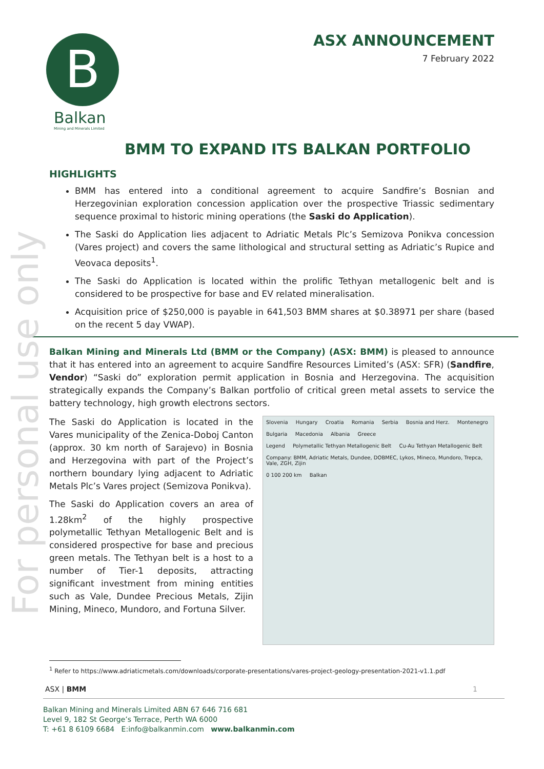For personal use only
B
Balkan
Mining and Minerals Limited
ASX ANNOUNCEMENT
7 February 2022
BMM TO EXPAND ITS BALKAN PORTFOLIO
HIGHLIGHTS
BMM has entered into a conditional agreement to acquire Sandfire’s Bosnian and Herzegovinian exploration concession application over the prospective Triassic sedimentary sequence proximal to historic mining operations (the Saski do Application).
The Saski do Application lies adjacent to Adriatic Metals Plc’s Semizova Ponikva concession (Vares project) and covers the same lithological and structural setting as Adriatic’s Rupice and Veovaca deposits<sup>1</sup>.
The Saski do Application is located within the prolific Tethyan metallogenic belt and is considered to be prospective for base and EV related mineralisation.
Acquisition price of $250,000 is payable in 641,503 BMM shares at $0.38971 per share (based on the recent 5 day VWAP).
Balkan Mining and Minerals Ltd (BMM or the Company) (ASX: BMM) is pleased to announce that it has entered into an agreement to acquire Sandfire Resources Limited’s (ASX: SFR) (Sandfire, Vendor) “Saski do” exploration permit application in Bosnia and Herzegovina. The acquisition strategically expands the Company’s Balkan portfolio of critical green metal assets to service the battery technology, high growth electrons sectors.
The Saski do Application is located in the Vares municipality of the Zenica-Doboj Canton (approx. 30 km north of Sarajevo) in Bosnia and Herzegovina with part of the Project’s northern boundary lying adjacent to Adriatic Metals Plc’s Vares project (Semizova Ponikva).
The Saski do Application covers an area of 1.28km<sup>2</sup> of the highly prospective polymetallic Tethyan Metallogenic Belt and is considered prospective for base and precious green metals. The Tethyan belt is a host to a number of Tier-1 deposits, attracting significant investment from mining entities such as Vale, Dundee Precious Metals, Zijin Mining, Mineco, Mundoro, and Fortuna Silver.
Slovenia Hungary Croatia Romania Serbia Bosnia and Herz. Montenegro Bulgaria Macedonia Albania Greece
Legend Polymetallic Tethyan Metallogenic Belt Cu-Au Tethyan Metallogenic Belt Company: BMM, Adriatic Metals, Dundee, DOBMEC, Lykos, Mineco, Mundoro, Trepca, Vale, ZGH, Zijin 0 100 200 km Balkan
<sup>1</sup> Refer to https://www.adriaticmetals.com/downloads/corporate-presentations/vares-project-geology-presentation-2021-v1.1.pdf
ASX | BMM 1
Balkan Mining and Minerals Limited ABN 67 646 716 681
Level 9, 182 St George’s Terrace, Perth WA 6000
T: +61 8 6109 6684 E:info@balkanmin.com www.balkanmin.com